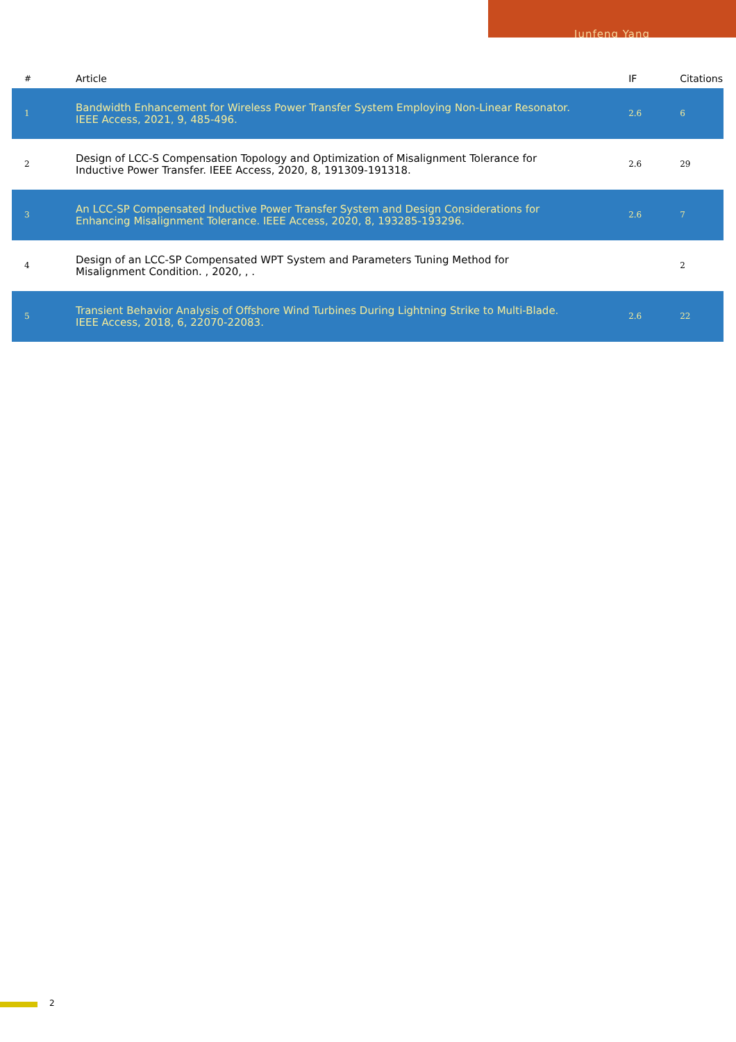Junfeng Yang
| # | Article | IF | Citations |
| --- | --- | --- | --- |
| 1 | Bandwidth Enhancement for Wireless Power Transfer System Employing Non-Linear Resonator. IEEE Access, 2021, 9, 485-496. | 2.6 | 6 |
| 2 | Design of LCC-S Compensation Topology and Optimization of Misalignment Tolerance for Inductive Power Transfer. IEEE Access, 2020, 8, 191309-191318. | 2.6 | 29 |
| 3 | An LCC-SP Compensated Inductive Power Transfer System and Design Considerations for Enhancing Misalignment Tolerance. IEEE Access, 2020, 8, 193285-193296. | 2.6 | 7 |
| 4 | Design of an LCC-SP Compensated WPT System and Parameters Tuning Method for Misalignment Condition. , 2020, , . | | 2 |
| 5 | Transient Behavior Analysis of Offshore Wind Turbines During Lightning Strike to Multi-Blade. IEEE Access, 2018, 6, 22070-22083. | 2.6 | 22 |
2